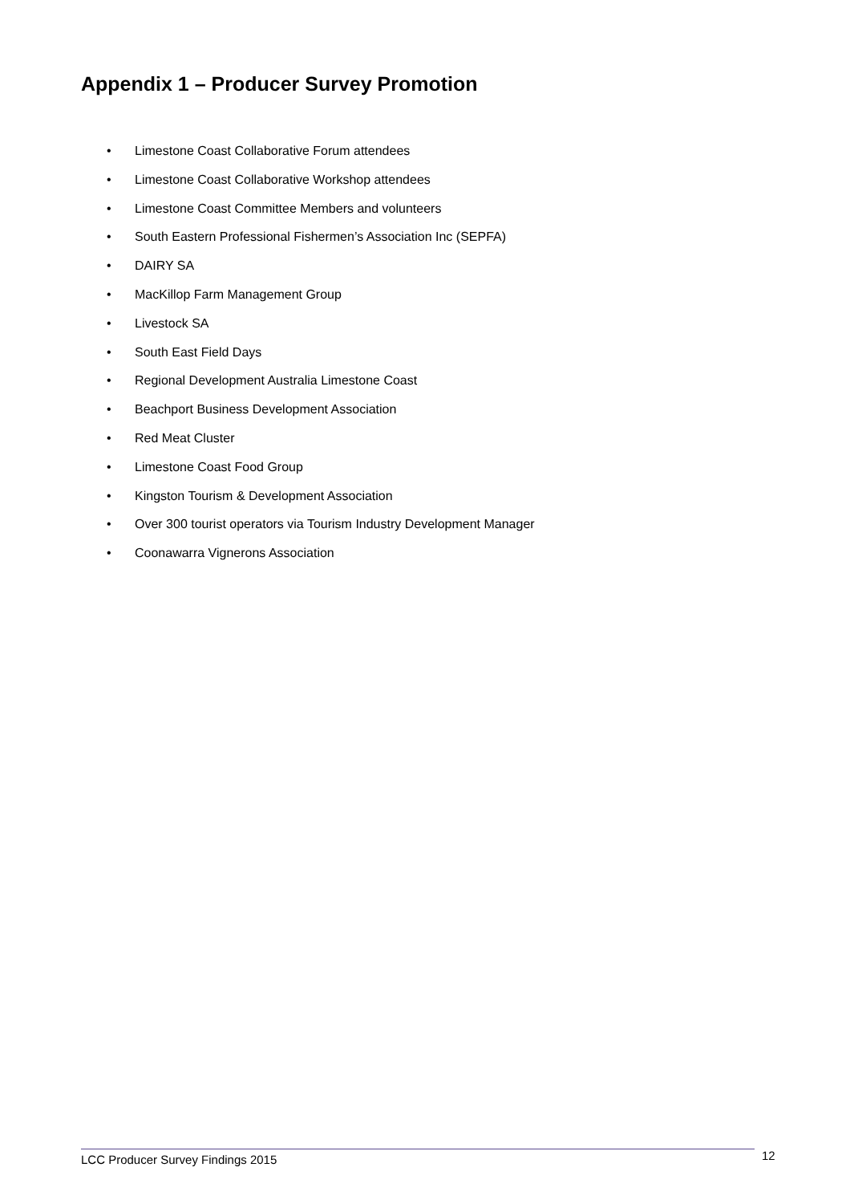Appendix 1 – Producer Survey Promotion
• Limestone Coast Collaborative Forum attendees
• Limestone Coast Collaborative Workshop attendees
• Limestone Coast Committee Members and volunteers
• South Eastern Professional Fishermen’s Association Inc (SEPFA)
• DAIRY SA
• MacKillop Farm Management Group
• Livestock SA
• South East Field Days
• Regional Development Australia Limestone Coast
• Beachport Business Development Association
• Red Meat Cluster
• Limestone Coast Food Group
• Kingston Tourism & Development Association
• Over 300 tourist operators via Tourism Industry Development Manager
• Coonawarra Vignerons Association
LCC Producer Survey Findings 2015 12